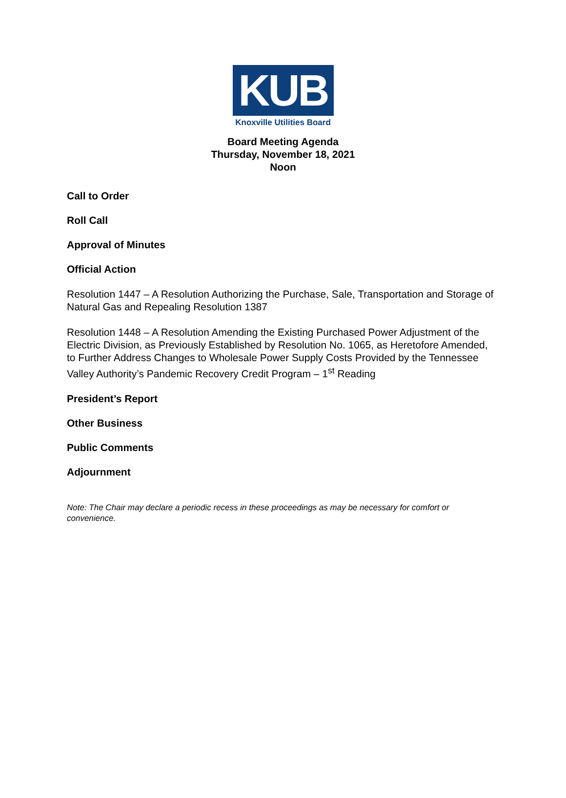KUB
Knoxville Utilities Board
Board Meeting Agenda
Thursday, November 18, 2021
Noon
Call to Order
Roll Call
Approval of Minutes
Official Action
Resolution 1447 – A Resolution Authorizing the Purchase, Sale, Transportation and Storage of Natural Gas and Repealing Resolution 1387
Resolution 1448 – A Resolution Amending the Existing Purchased Power Adjustment of the Electric Division, as Previously Established by Resolution No. 1065, as Heretofore Amended, to Further Address Changes to Wholesale Power Supply Costs Provided by the Tennessee Valley Authority’s Pandemic Recovery Credit Program – 1<sup>st</sup> Reading
President’s Report
Other Business
Public Comments
Adjournment
Note: The Chair may declare a periodic recess in these proceedings as may be necessary for comfort or convenience.